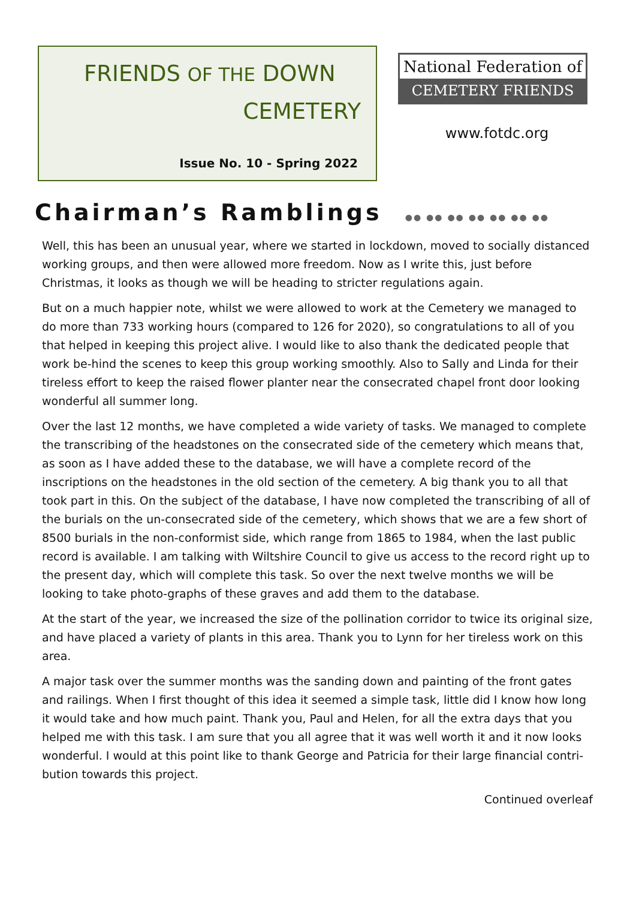FRIENDS OF THE DOWN
CEMETERY
Issue No. 10 - Spring 2022
National Federation of
CEMETERY FRIENDS
www.fotdc.org
Chairman’s Ramblings ●● ●● ●● ●● ●● ●● ●●
Well, this has been an unusual year, where we started in lockdown, moved to socially distanced working groups, and then were allowed more freedom. Now as I write this, just before Christmas, it looks as though we will be heading to stricter regulations again.
But on a much happier note, whilst we were allowed to work at the Cemetery we managed to do more than 733 working hours (compared to 126 for 2020), so congratulations to all of you that helped in keeping this project alive. I would like to also thank the dedicated people that work be-hind the scenes to keep this group working smoothly. Also to Sally and Linda for their tireless effort to keep the raised flower planter near the consecrated chapel front door looking wonderful all summer long.
Over the last 12 months, we have completed a wide variety of tasks. We managed to complete the transcribing of the headstones on the consecrated side of the cemetery which means that, as soon as I have added these to the database, we will have a complete record of the inscriptions on the headstones in the old section of the cemetery. A big thank you to all that took part in this. On the subject of the database, I have now completed the transcribing of all of the burials on the un-consecrated side of the cemetery, which shows that we are a few short of 8500 burials in the non-conformist side, which range from 1865 to 1984, when the last public record is available. I am talking with Wiltshire Council to give us access to the record right up to the present day, which will complete this task. So over the next twelve months we will be looking to take photo-graphs of these graves and add them to the database.
At the start of the year, we increased the size of the pollination corridor to twice its original size, and have placed a variety of plants in this area. Thank you to Lynn for her tireless work on this area.
A major task over the summer months was the sanding down and painting of the front gates and railings. When I first thought of this idea it seemed a simple task, little did I know how long it would take and how much paint. Thank you, Paul and Helen, for all the extra days that you helped me with this task. I am sure that you all agree that it was well worth it and it now looks wonderful. I would at this point like to thank George and Patricia for their large financial contri-bution towards this project.
Continued overleaf